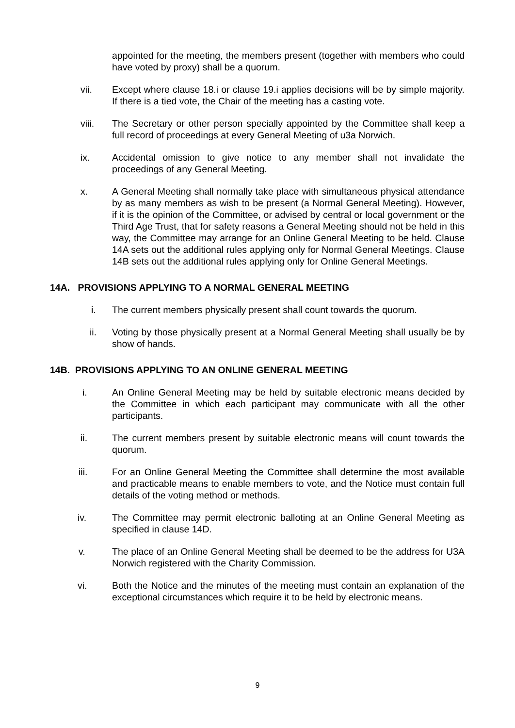appointed for the meeting, the members present (together with members who could have voted by proxy) shall be a quorum.
vii. Except where clause 18.i or clause 19.i applies decisions will be by simple majority. If there is a tied vote, the Chair of the meeting has a casting vote.
viii. The Secretary or other person specially appointed by the Committee shall keep a full record of proceedings at every General Meeting of u3a Norwich.
ix. Accidental omission to give notice to any member shall not invalidate the proceedings of any General Meeting.
x. A General Meeting shall normally take place with simultaneous physical attendance by as many members as wish to be present (a Normal General Meeting). However, if it is the opinion of the Committee, or advised by central or local government or the Third Age Trust, that for safety reasons a General Meeting should not be held in this way, the Committee may arrange for an Online General Meeting to be held. Clause 14A sets out the additional rules applying only for Normal General Meetings. Clause 14B sets out the additional rules applying only for Online General Meetings.
14A. PROVISIONS APPLYING TO A NORMAL GENERAL MEETING
i. The current members physically present shall count towards the quorum.
ii. Voting by those physically present at a Normal General Meeting shall usually be by show of hands.
14B. PROVISIONS APPLYING TO AN ONLINE GENERAL MEETING
i. An Online General Meeting may be held by suitable electronic means decided by the Committee in which each participant may communicate with all the other participants.
ii. The current members present by suitable electronic means will count towards the quorum.
iii. For an Online General Meeting the Committee shall determine the most available and practicable means to enable members to vote, and the Notice must contain full details of the voting method or methods.
iv. The Committee may permit electronic balloting at an Online General Meeting as specified in clause 14D.
v. The place of an Online General Meeting shall be deemed to be the address for U3A Norwich registered with the Charity Commission.
vi. Both the Notice and the minutes of the meeting must contain an explanation of the exceptional circumstances which require it to be held by electronic means.
9